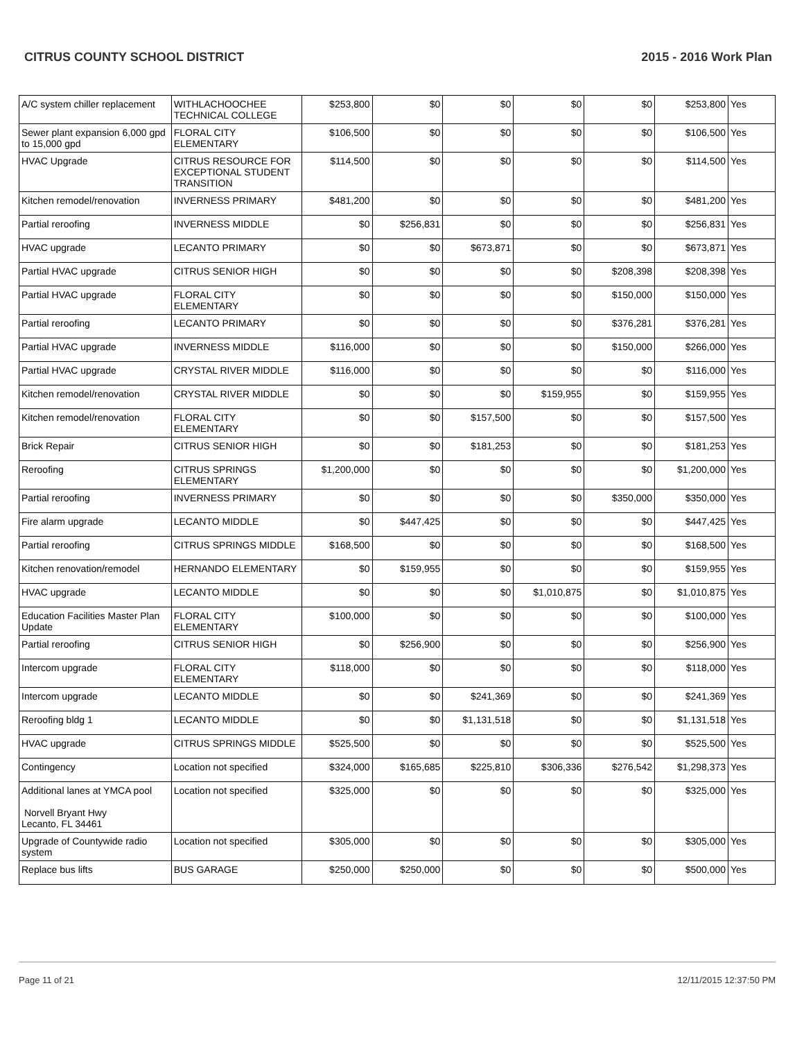CITRUS COUNTY SCHOOL DISTRICT 2015 - 2016 Work Plan
| A/C system chiller replacement | WITHLACHOOCHEE TECHNICAL COLLEGE | $253,800 | $0 | $0 | $0 | $0 | $253,800 | Yes |
| Sewer plant expansion 6,000 gpd to 15,000 gpd | FLORAL CITY ELEMENTARY | $106,500 | $0 | $0 | $0 | $0 | $106,500 | Yes |
| HVAC Upgrade | CITRUS RESOURCE FOR EXCEPTIONAL STUDENT TRANSITION | $114,500 | $0 | $0 | $0 | $0 | $114,500 | Yes |
| Kitchen remodel/renovation | INVERNESS PRIMARY | $481,200 | $0 | $0 | $0 | $0 | $481,200 | Yes |
| Partial reroofing | INVERNESS MIDDLE | $0 | $256,831 | $0 | $0 | $0 | $256,831 | Yes |
| HVAC upgrade | LECANTO PRIMARY | $0 | $0 | $673,871 | $0 | $0 | $673,871 | Yes |
| Partial HVAC upgrade | CITRUS SENIOR HIGH | $0 | $0 | $0 | $0 | $208,398 | $208,398 | Yes |
| Partial HVAC upgrade | FLORAL CITY ELEMENTARY | $0 | $0 | $0 | $0 | $150,000 | $150,000 | Yes |
| Partial reroofing | LECANTO PRIMARY | $0 | $0 | $0 | $0 | $376,281 | $376,281 | Yes |
| Partial HVAC upgrade | INVERNESS MIDDLE | $116,000 | $0 | $0 | $0 | $150,000 | $266,000 | Yes |
| Partial HVAC upgrade | CRYSTAL RIVER MIDDLE | $116,000 | $0 | $0 | $0 | $0 | $116,000 | Yes |
| Kitchen remodel/renovation | CRYSTAL RIVER MIDDLE | $0 | $0 | $0 | $159,955 | $0 | $159,955 | Yes |
| Kitchen remodel/renovation | FLORAL CITY ELEMENTARY | $0 | $0 | $157,500 | $0 | $0 | $157,500 | Yes |
| Brick Repair | CITRUS SENIOR HIGH | $0 | $0 | $181,253 | $0 | $0 | $181,253 | Yes |
| Reroofing | CITRUS SPRINGS ELEMENTARY | $1,200,000 | $0 | $0 | $0 | $0 | $1,200,000 | Yes |
| Partial reroofing | INVERNESS PRIMARY | $0 | $0 | $0 | $0 | $350,000 | $350,000 | Yes |
| Fire alarm upgrade | LECANTO MIDDLE | $0 | $447,425 | $0 | $0 | $0 | $447,425 | Yes |
| Partial reroofing | CITRUS SPRINGS MIDDLE | $168,500 | $0 | $0 | $0 | $0 | $168,500 | Yes |
| Kitchen renovation/remodel | HERNANDO ELEMENTARY | $0 | $159,955 | $0 | $0 | $0 | $159,955 | Yes |
| HVAC upgrade | LECANTO MIDDLE | $0 | $0 | $0 | $1,010,875 | $0 | $1,010,875 | Yes |
| Education Facilities Master Plan Update | FLORAL CITY ELEMENTARY | $100,000 | $0 | $0 | $0 | $0 | $100,000 | Yes |
| Partial reroofing | CITRUS SENIOR HIGH | $0 | $256,900 | $0 | $0 | $0 | $256,900 | Yes |
| Intercom upgrade | FLORAL CITY ELEMENTARY | $118,000 | $0 | $0 | $0 | $0 | $118,000 | Yes |
| Intercom upgrade | LECANTO MIDDLE | $0 | $0 | $241,369 | $0 | $0 | $241,369 | Yes |
| Reroofing bldg 1 | LECANTO MIDDLE | $0 | $0 | $1,131,518 | $0 | $0 | $1,131,518 | Yes |
| HVAC upgrade | CITRUS SPRINGS MIDDLE | $525,500 | $0 | $0 | $0 | $0 | $525,500 | Yes |
| Contingency | Location not specified | $324,000 | $165,685 | $225,810 | $306,336 | $276,542 | $1,298,373 | Yes |
| Additional lanes at YMCA pool Norvell Bryant Hwy Lecanto, FL 34461 | Location not specified | $325,000 | $0 | $0 | $0 | $0 | $325,000 | Yes |
| Upgrade of Countywide radio system | Location not specified | $305,000 | $0 | $0 | $0 | $0 | $305,000 | Yes |
| Replace bus lifts | BUS GARAGE | $250,000 | $250,000 | $0 | $0 | $0 | $500,000 | Yes |
Page 11 of 21 12/11/2015 12:37:50 PM